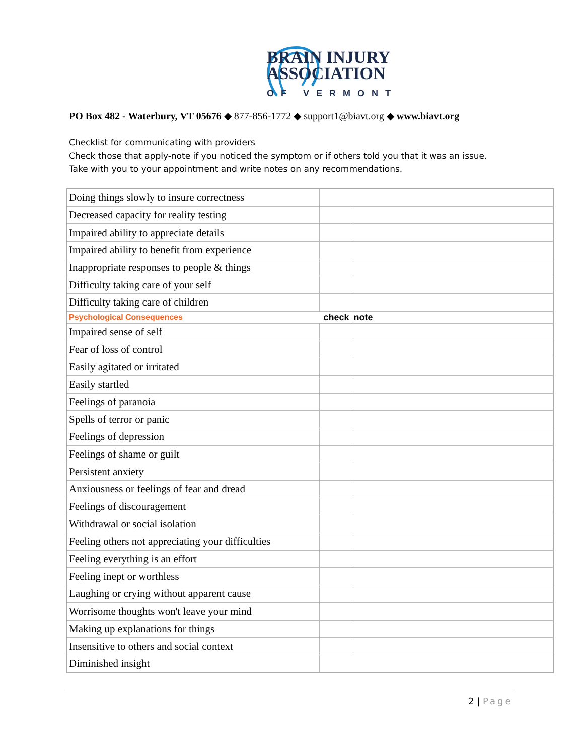BRAIN INJURY
ASSOCIATION
OF VERMONT
PO Box 482 - Waterbury, VT 05676 ◆ 877-856-1772 ◆ support1@biavt.org ◆ www.biavt.org
Checklist for communicating with providers
Check those that apply-note if you noticed the symptom or if others told you that it was an issue.
Take with you to your appointment and write notes on any recommendations.
| Doing things slowly to insure correctness | | |
| Decreased capacity for reality testing | | |
| Impaired ability to appreciate details | | |
| Impaired ability to benefit from experience | | |
| Inappropriate responses to people & things | | |
| Difficulty taking care of your self | | |
| Difficulty taking care of children | | |
| Psychological Consequences | check | note |
| Impaired sense of self | | |
| Fear of loss of control | | |
| Easily agitated or irritated | | |
| Easily startled | | |
| Feelings of paranoia | | |
| Spells of terror or panic | | |
| Feelings of depression | | |
| Feelings of shame or guilt | | |
| Persistent anxiety | | |
| Anxiousness or feelings of fear and dread | | |
| Feelings of discouragement | | |
| Withdrawal or social isolation | | |
| Feeling others not appreciating your difficulties | | |
| Feeling everything is an effort | | |
| Feeling inept or worthless | | |
| Laughing or crying without apparent cause | | |
| Worrisome thoughts won't leave your mind | | |
| Making up explanations for things | | |
| Insensitive to others and social context | | |
| Diminished insight | | |
2 | Page